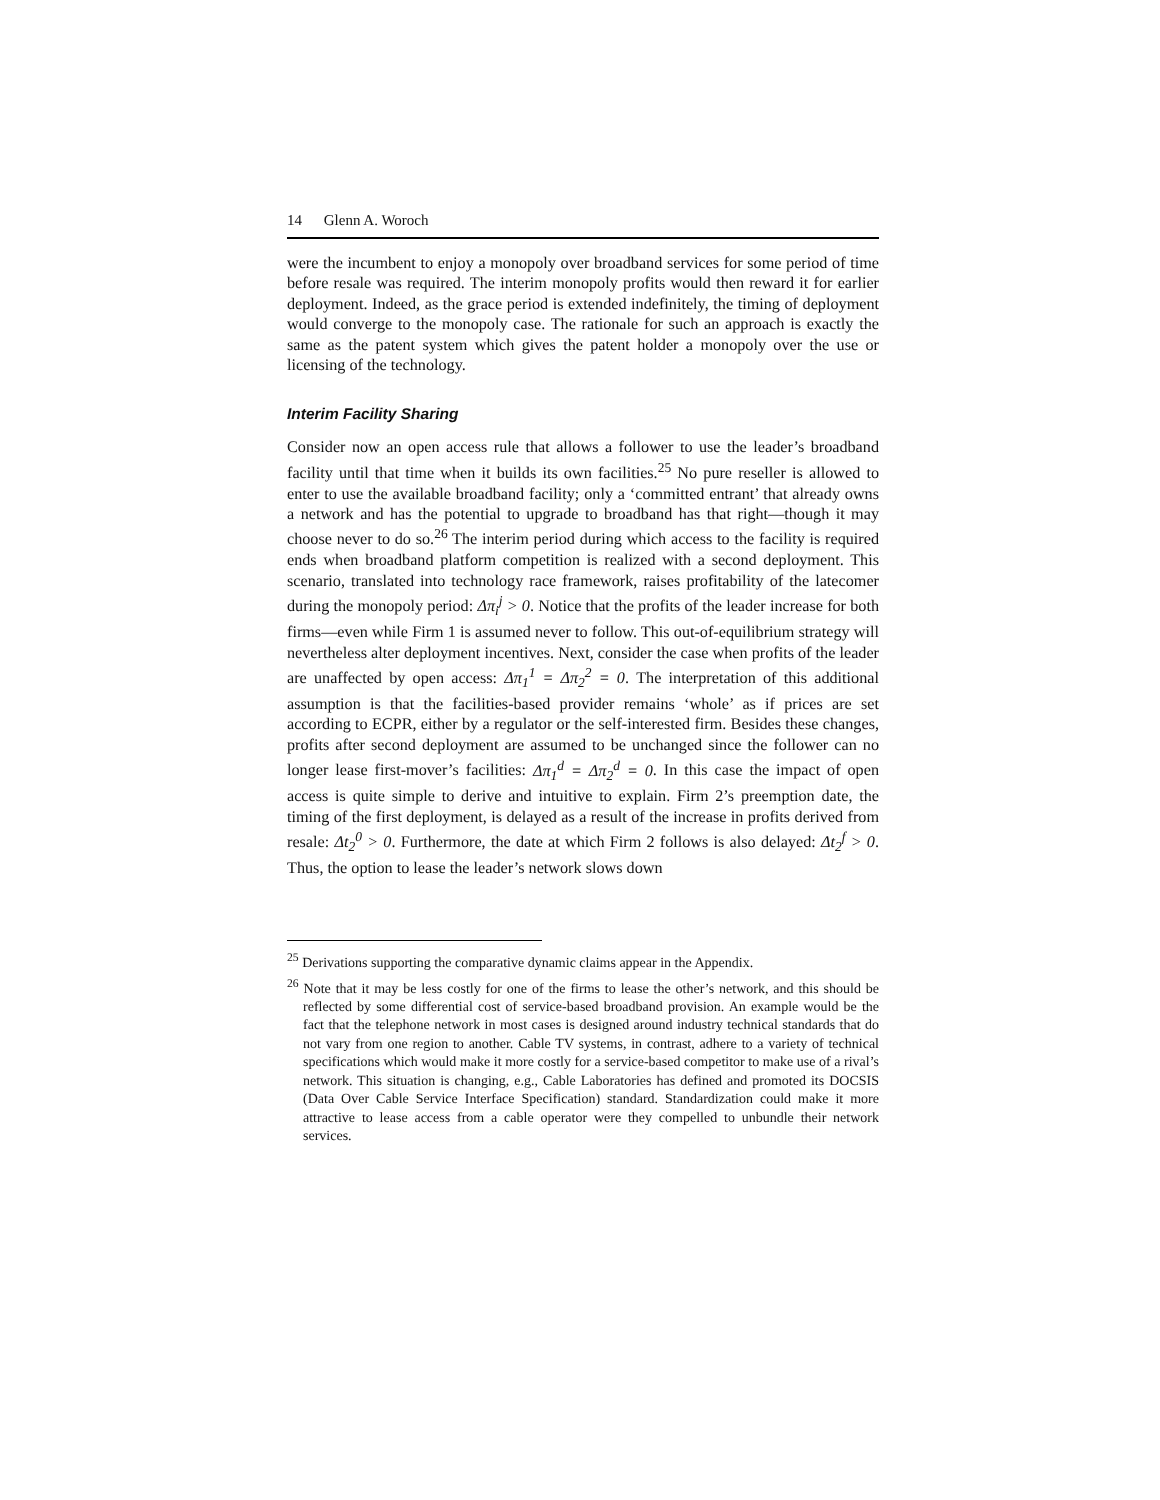14 Glenn A. Woroch
were the incumbent to enjoy a monopoly over broadband services for some period of time before resale was required. The interim monopoly profits would then reward it for earlier deployment. Indeed, as the grace period is extended indefinitely, the timing of deployment would converge to the monopoly case. The rationale for such an approach is exactly the same as the patent system which gives the patent holder a monopoly over the use or licensing of the technology.
Interim Facility Sharing
Consider now an open access rule that allows a follower to use the leader’s broadband facility until that time when it builds its own facilities.<sup>25</sup> No pure reseller is allowed to enter to use the available broadband facility; only a ‘committed entrant’ that already owns a network and has the potential to upgrade to broadband has that right—though it may choose never to do so.<sup>26</sup> The interim period during which access to the facility is required ends when broadband platform competition is realized with a second deployment. This scenario, translated into technology race framework, raises profitability of the latecomer during the monopoly period: Δπ<sub>i</sub><sup>j</sup> > 0. Notice that the profits of the leader increase for both firms—even while Firm 1 is assumed never to follow. This out-of-equilibrium strategy will nevertheless alter deployment incentives. Next, consider the case when profits of the leader are unaffected by open access: Δπ<sub>1</sub><sup>1</sup> = Δπ<sub>2</sub><sup>2</sup> = 0. The interpretation of this additional assumption is that the facilities-based provider remains ‘whole’ as if prices are set according to ECPR, either by a regulator or the self-interested firm. Besides these changes, profits after second deployment are assumed to be unchanged since the follower can no longer lease first-mover’s facilities: Δπ<sub>1</sub><sup>d</sup> = Δπ<sub>2</sub><sup>d</sup> = 0. In this case the impact of open access is quite simple to derive and intuitive to explain. Firm 2’s preemption date, the timing of the first deployment, is delayed as a result of the increase in profits derived from resale: Δt<sub>2</sub><sup>0</sup> > 0. Furthermore, the date at which Firm 2 follows is also delayed: Δt<sub>2</sub><sup>f</sup> > 0. Thus, the option to lease the leader’s network slows down
<sup>25</sup> Derivations supporting the comparative dynamic claims appear in the Appendix.
<sup>26</sup> Note that it may be less costly for one of the firms to lease the other’s network, and this should be reflected by some differential cost of service-based broadband provision. An example would be the fact that the telephone network in most cases is designed around industry technical standards that do not vary from one region to another. Cable TV systems, in contrast, adhere to a variety of technical specifications which would make it more costly for a service-based competitor to make use of a rival’s network. This situation is changing, e.g., Cable Laboratories has defined and promoted its DOCSIS (Data Over Cable Service Interface Specification) standard. Standardization could make it more attractive to lease access from a cable operator were they compelled to unbundle their network services.